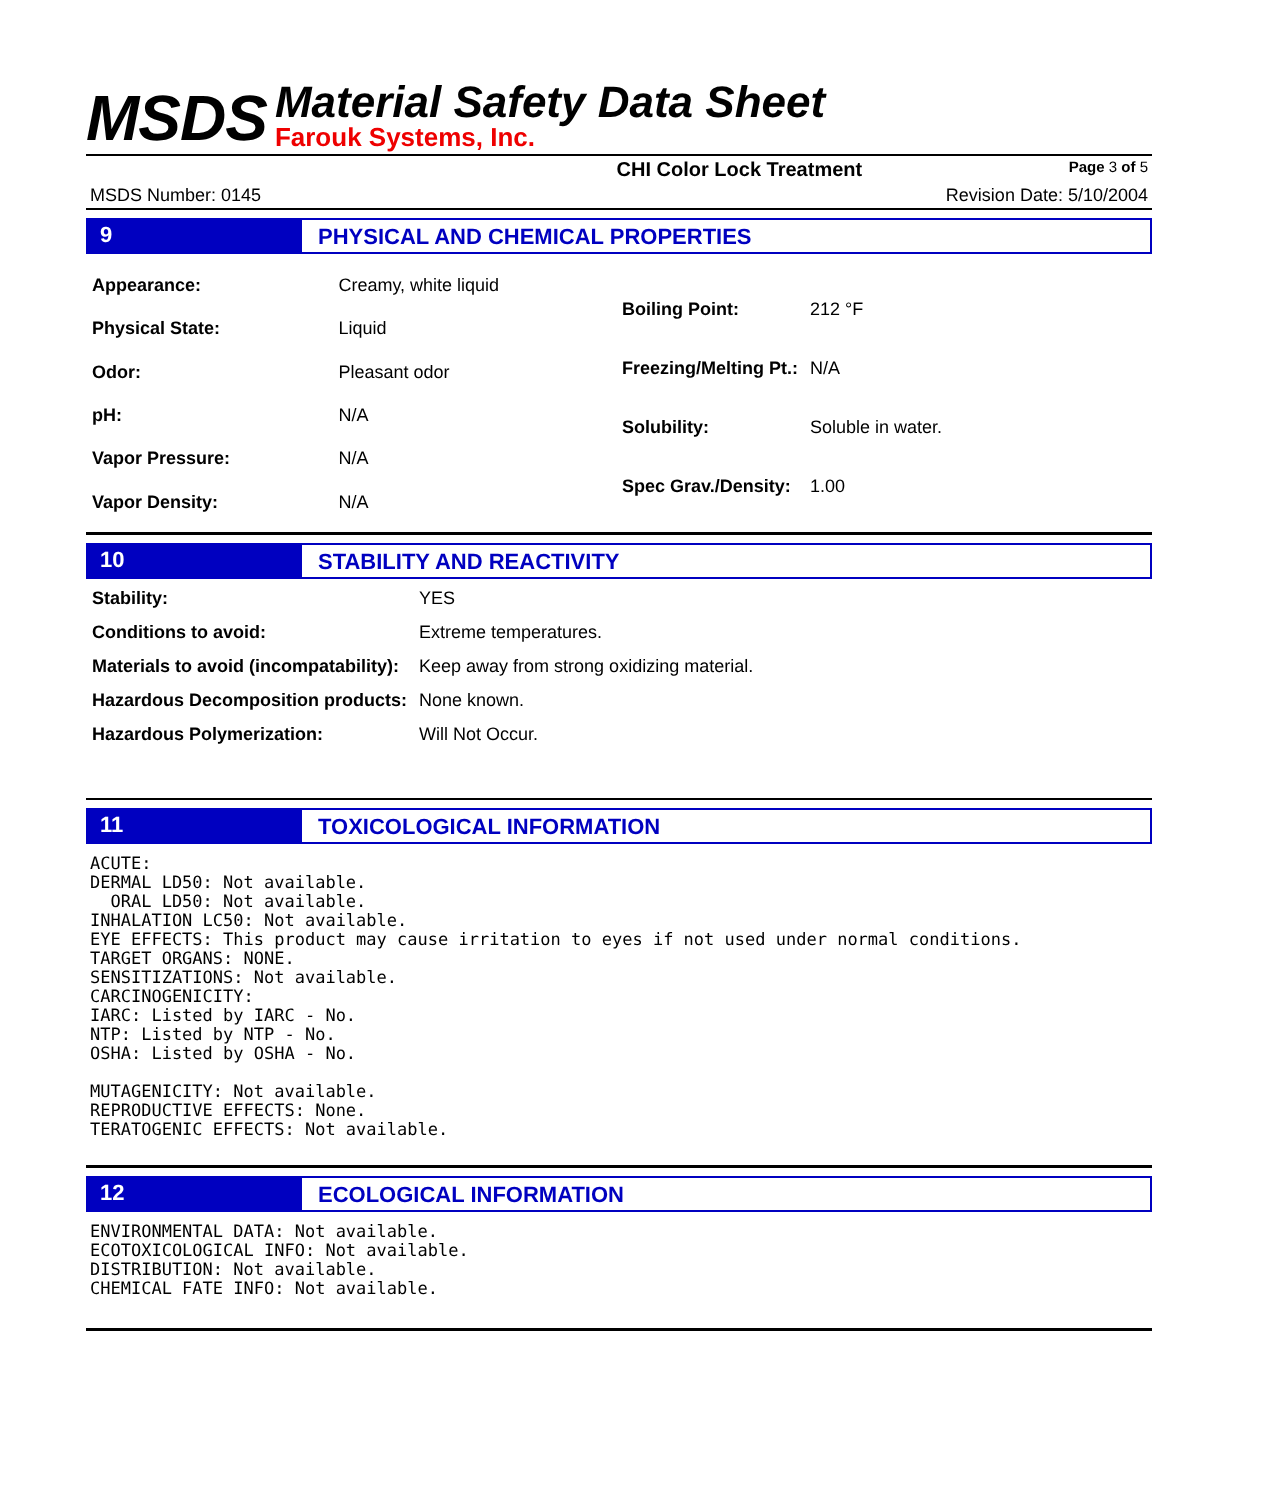MSDS
Material Safety Data Sheet
Farouk Systems, Inc.
CHI Color Lock Treatment Page 3 of 5
MSDS Number: 0145 Revision Date: 5/10/2004
9 PHYSICAL AND CHEMICAL PROPERTIES
| Appearance: | Creamy, white liquid |
| Physical State: | Liquid |
| Odor: | Pleasant odor |
| pH: | N/A |
| Vapor Pressure: | N/A |
| Vapor Density: | N/A |
| Boiling Point: | 212 °F |
| Freezing/Melting Pt.: | N/A |
| Solubility: | Soluble in water. |
| Spec Grav./Density: | 1.00 |
10 STABILITY AND REACTIVITY
| Stability: | YES |
| Conditions to avoid: | Extreme temperatures. |
| Materials to avoid (incompatability): | Keep away from strong oxidizing material. |
| Hazardous Decomposition products: | None known. |
| Hazardous Polymerization: | Will Not Occur. |
11 TOXICOLOGICAL INFORMATION
ACUTE:
DERMAL LD50: Not available.
  ORAL LD50: Not available.
INHALATION LC50: Not available.
EYE EFFECTS: This product may cause irritation to eyes if not used under normal conditions.
TARGET ORGANS: NONE.
SENSITIZATIONS: Not available.
CARCINOGENICITY:
IARC: Listed by IARC - No.
NTP: Listed by NTP - No.
OSHA: Listed by OSHA - No.

MUTAGENICITY: Not available.
REPRODUCTIVE EFFECTS: None.
TERATOGENIC EFFECTS: Not available.
12 ECOLOGICAL INFORMATION
ENVIRONMENTAL DATA: Not available.
ECOTOXICOLOGICAL INFO: Not available.
DISTRIBUTION: Not available.
CHEMICAL FATE INFO: Not available.